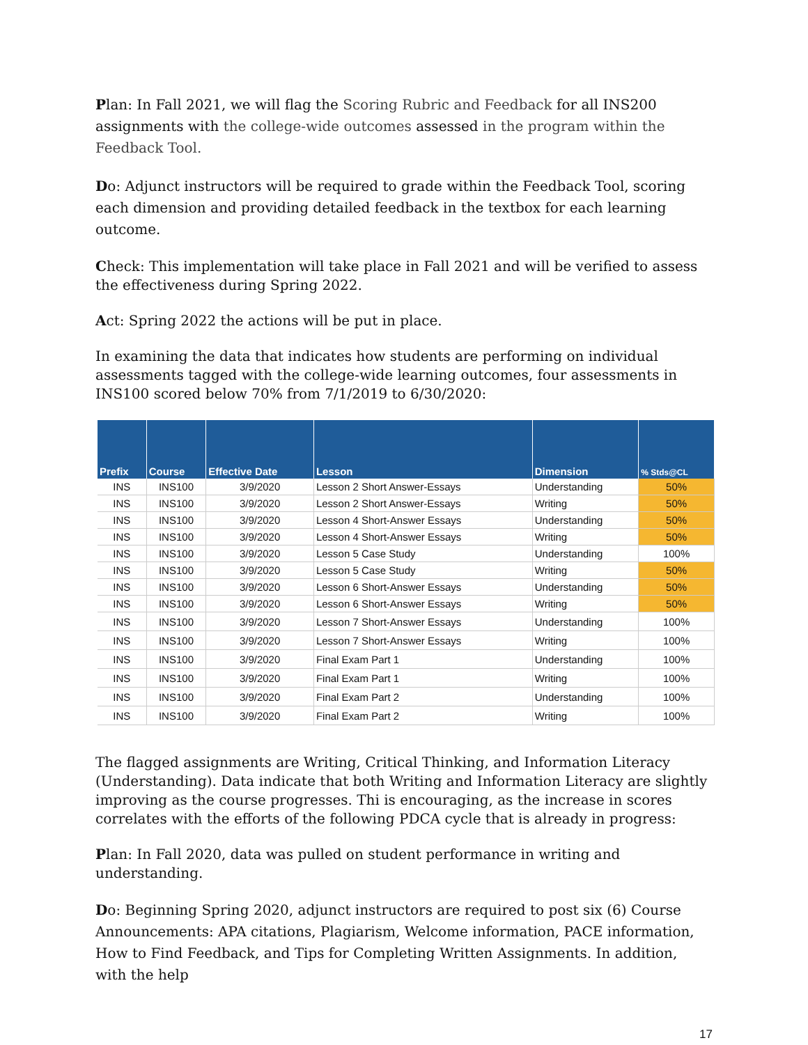Plan: In Fall 2021, we will flag the Scoring Rubric and Feedback for all INS200 assignments with the college-wide outcomes assessed in the program within the Feedback Tool.
Do: Adjunct instructors will be required to grade within the Feedback Tool, scoring each dimension and providing detailed feedback in the textbox for each learning outcome.
Check: This implementation will take place in Fall 2021 and will be verified to assess the effectiveness during Spring 2022.
Act: Spring 2022 the actions will be put in place.
In examining the data that indicates how students are performing on individual assessments tagged with the college-wide learning outcomes, four assessments in INS100 scored below 70% from 7/1/2019 to 6/30/2020:
| Prefix | Course | Effective Date | Lesson | Dimension | % Stds@CL |
| --- | --- | --- | --- | --- | --- |
| INS | INS100 | 3/9/2020 | Lesson 2 Short Answer-Essays | Understanding | 50% |
| INS | INS100 | 3/9/2020 | Lesson 2 Short Answer-Essays | Writing | 50% |
| INS | INS100 | 3/9/2020 | Lesson 4 Short-Answer Essays | Understanding | 50% |
| INS | INS100 | 3/9/2020 | Lesson 4 Short-Answer Essays | Writing | 50% |
| INS | INS100 | 3/9/2020 | Lesson 5 Case Study | Understanding | 100% |
| INS | INS100 | 3/9/2020 | Lesson 5 Case Study | Writing | 50% |
| INS | INS100 | 3/9/2020 | Lesson 6 Short-Answer Essays | Understanding | 50% |
| INS | INS100 | 3/9/2020 | Lesson 6 Short-Answer Essays | Writing | 50% |
| INS | INS100 | 3/9/2020 | Lesson 7 Short-Answer Essays | Understanding | 100% |
| INS | INS100 | 3/9/2020 | Lesson 7 Short-Answer Essays | Writing | 100% |
| INS | INS100 | 3/9/2020 | Final Exam Part 1 | Understanding | 100% |
| INS | INS100 | 3/9/2020 | Final Exam Part 1 | Writing | 100% |
| INS | INS100 | 3/9/2020 | Final Exam Part 2 | Understanding | 100% |
| INS | INS100 | 3/9/2020 | Final Exam Part 2 | Writing | 100% |
The flagged assignments are Writing, Critical Thinking, and Information Literacy (Understanding). Data indicate that both Writing and Information Literacy are slightly improving as the course progresses. Thi is encouraging, as the increase in scores correlates with the efforts of the following PDCA cycle that is already in progress:
Plan: In Fall 2020, data was pulled on student performance in writing and understanding.
Do: Beginning Spring 2020, adjunct instructors are required to post six (6) Course Announcements: APA citations, Plagiarism, Welcome information, PACE information, How to Find Feedback, and Tips for Completing Written Assignments. In addition, with the help
17